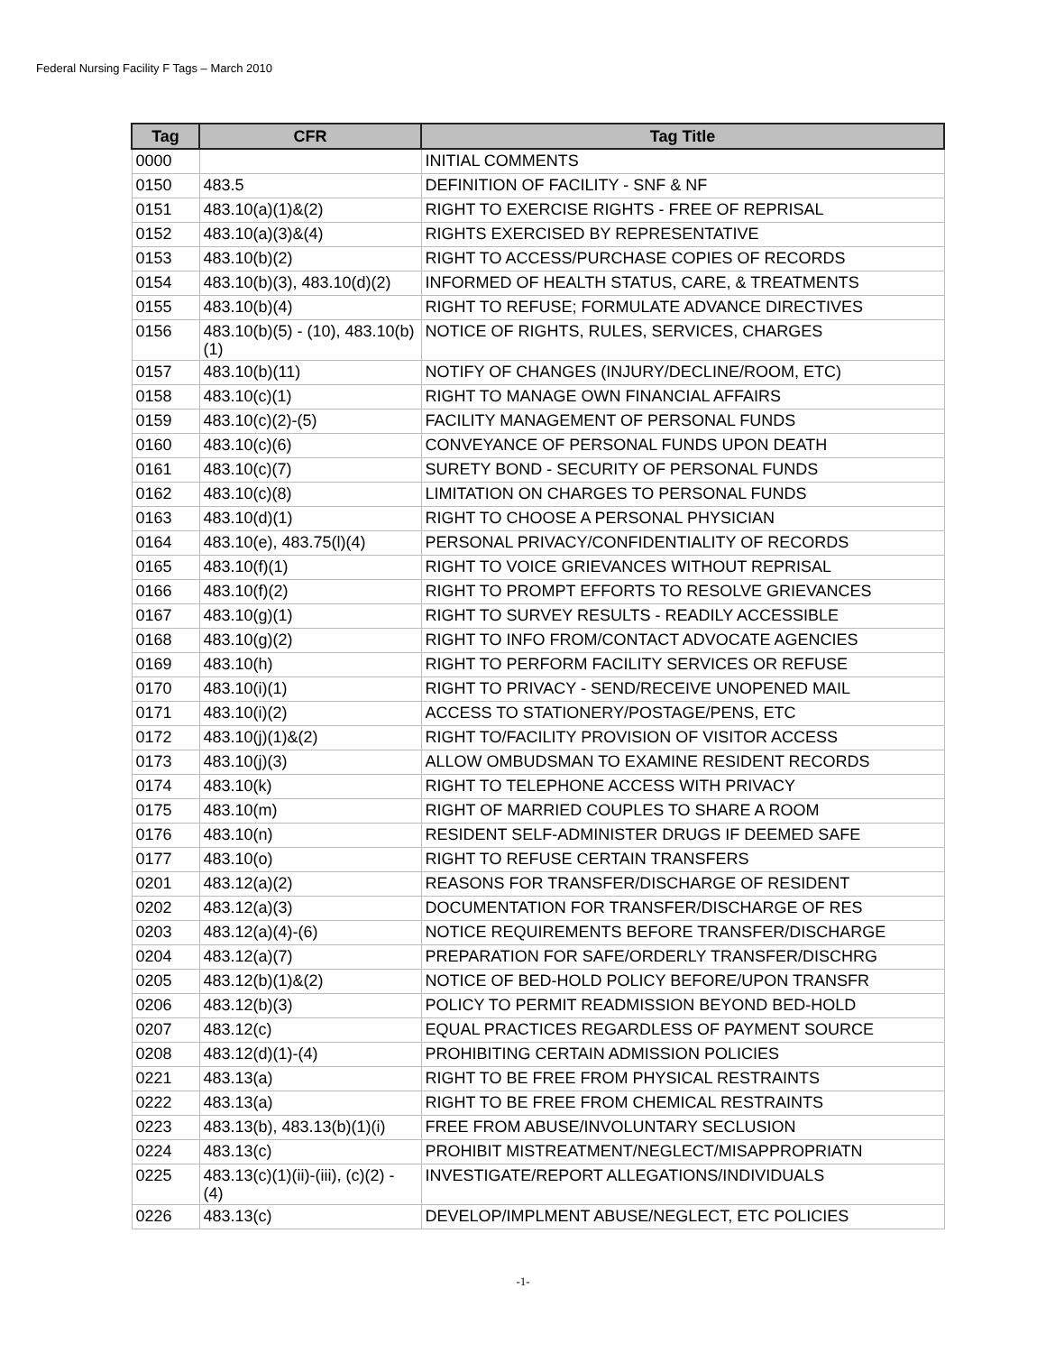Federal Nursing Facility F Tags – March 2010
| Tag | CFR | Tag Title |
| --- | --- | --- |
| 0000 | | INITIAL COMMENTS |
| 0150 | 483.5 | DEFINITION OF FACILITY - SNF & NF |
| 0151 | 483.10(a)(1)&(2) | RIGHT TO EXERCISE RIGHTS - FREE OF REPRISAL |
| 0152 | 483.10(a)(3)&(4) | RIGHTS EXERCISED BY REPRESENTATIVE |
| 0153 | 483.10(b)(2) | RIGHT TO ACCESS/PURCHASE COPIES OF RECORDS |
| 0154 | 483.10(b)(3), 483.10(d)(2) | INFORMED OF HEALTH STATUS, CARE, & TREATMENTS |
| 0155 | 483.10(b)(4) | RIGHT TO REFUSE; FORMULATE ADVANCE DIRECTIVES |
| 0156 | 483.10(b)(5) - (10), 483.10(b)(1) | NOTICE OF RIGHTS, RULES, SERVICES, CHARGES |
| 0157 | 483.10(b)(11) | NOTIFY OF CHANGES (INJURY/DECLINE/ROOM, ETC) |
| 0158 | 483.10(c)(1) | RIGHT TO MANAGE OWN FINANCIAL AFFAIRS |
| 0159 | 483.10(c)(2)-(5) | FACILITY MANAGEMENT OF PERSONAL FUNDS |
| 0160 | 483.10(c)(6) | CONVEYANCE OF PERSONAL FUNDS UPON DEATH |
| 0161 | 483.10(c)(7) | SURETY BOND - SECURITY OF PERSONAL FUNDS |
| 0162 | 483.10(c)(8) | LIMITATION ON CHARGES TO PERSONAL FUNDS |
| 0163 | 483.10(d)(1) | RIGHT TO CHOOSE A PERSONAL PHYSICIAN |
| 0164 | 483.10(e), 483.75(l)(4) | PERSONAL PRIVACY/CONFIDENTIALITY OF RECORDS |
| 0165 | 483.10(f)(1) | RIGHT TO VOICE GRIEVANCES WITHOUT REPRISAL |
| 0166 | 483.10(f)(2) | RIGHT TO PROMPT EFFORTS TO RESOLVE GRIEVANCES |
| 0167 | 483.10(g)(1) | RIGHT TO SURVEY RESULTS - READILY ACCESSIBLE |
| 0168 | 483.10(g)(2) | RIGHT TO INFO FROM/CONTACT ADVOCATE AGENCIES |
| 0169 | 483.10(h) | RIGHT TO PERFORM FACILITY SERVICES OR REFUSE |
| 0170 | 483.10(i)(1) | RIGHT TO PRIVACY - SEND/RECEIVE UNOPENED MAIL |
| 0171 | 483.10(i)(2) | ACCESS TO STATIONERY/POSTAGE/PENS, ETC |
| 0172 | 483.10(j)(1)&(2) | RIGHT TO/FACILITY PROVISION OF VISITOR ACCESS |
| 0173 | 483.10(j)(3) | ALLOW OMBUDSMAN TO EXAMINE RESIDENT RECORDS |
| 0174 | 483.10(k) | RIGHT TO TELEPHONE ACCESS WITH PRIVACY |
| 0175 | 483.10(m) | RIGHT OF MARRIED COUPLES TO SHARE A ROOM |
| 0176 | 483.10(n) | RESIDENT SELF-ADMINISTER DRUGS IF DEEMED SAFE |
| 0177 | 483.10(o) | RIGHT TO REFUSE CERTAIN TRANSFERS |
| 0201 | 483.12(a)(2) | REASONS FOR TRANSFER/DISCHARGE OF RESIDENT |
| 0202 | 483.12(a)(3) | DOCUMENTATION FOR TRANSFER/DISCHARGE OF RES |
| 0203 | 483.12(a)(4)-(6) | NOTICE REQUIREMENTS BEFORE TRANSFER/DISCHARGE |
| 0204 | 483.12(a)(7) | PREPARATION FOR SAFE/ORDERLY TRANSFER/DISCHRG |
| 0205 | 483.12(b)(1)&(2) | NOTICE OF BED-HOLD POLICY BEFORE/UPON TRANSFR |
| 0206 | 483.12(b)(3) | POLICY TO PERMIT READMISSION BEYOND BED-HOLD |
| 0207 | 483.12(c) | EQUAL PRACTICES REGARDLESS OF PAYMENT SOURCE |
| 0208 | 483.12(d)(1)-(4) | PROHIBITING CERTAIN ADMISSION POLICIES |
| 0221 | 483.13(a) | RIGHT TO BE FREE FROM PHYSICAL RESTRAINTS |
| 0222 | 483.13(a) | RIGHT TO BE FREE FROM CHEMICAL RESTRAINTS |
| 0223 | 483.13(b), 483.13(b)(1)(i) | FREE FROM ABUSE/INVOLUNTARY SECLUSION |
| 0224 | 483.13(c) | PROHIBIT MISTREATMENT/NEGLECT/MISAPPROPRIATN |
| 0225 | 483.13(c)(1)(ii)-(iii), (c)(2) - (4) | INVESTIGATE/REPORT ALLEGATIONS/INDIVIDUALS |
| 0226 | 483.13(c) | DEVELOP/IMPLMENT ABUSE/NEGLECT, ETC POLICIES |
-1-